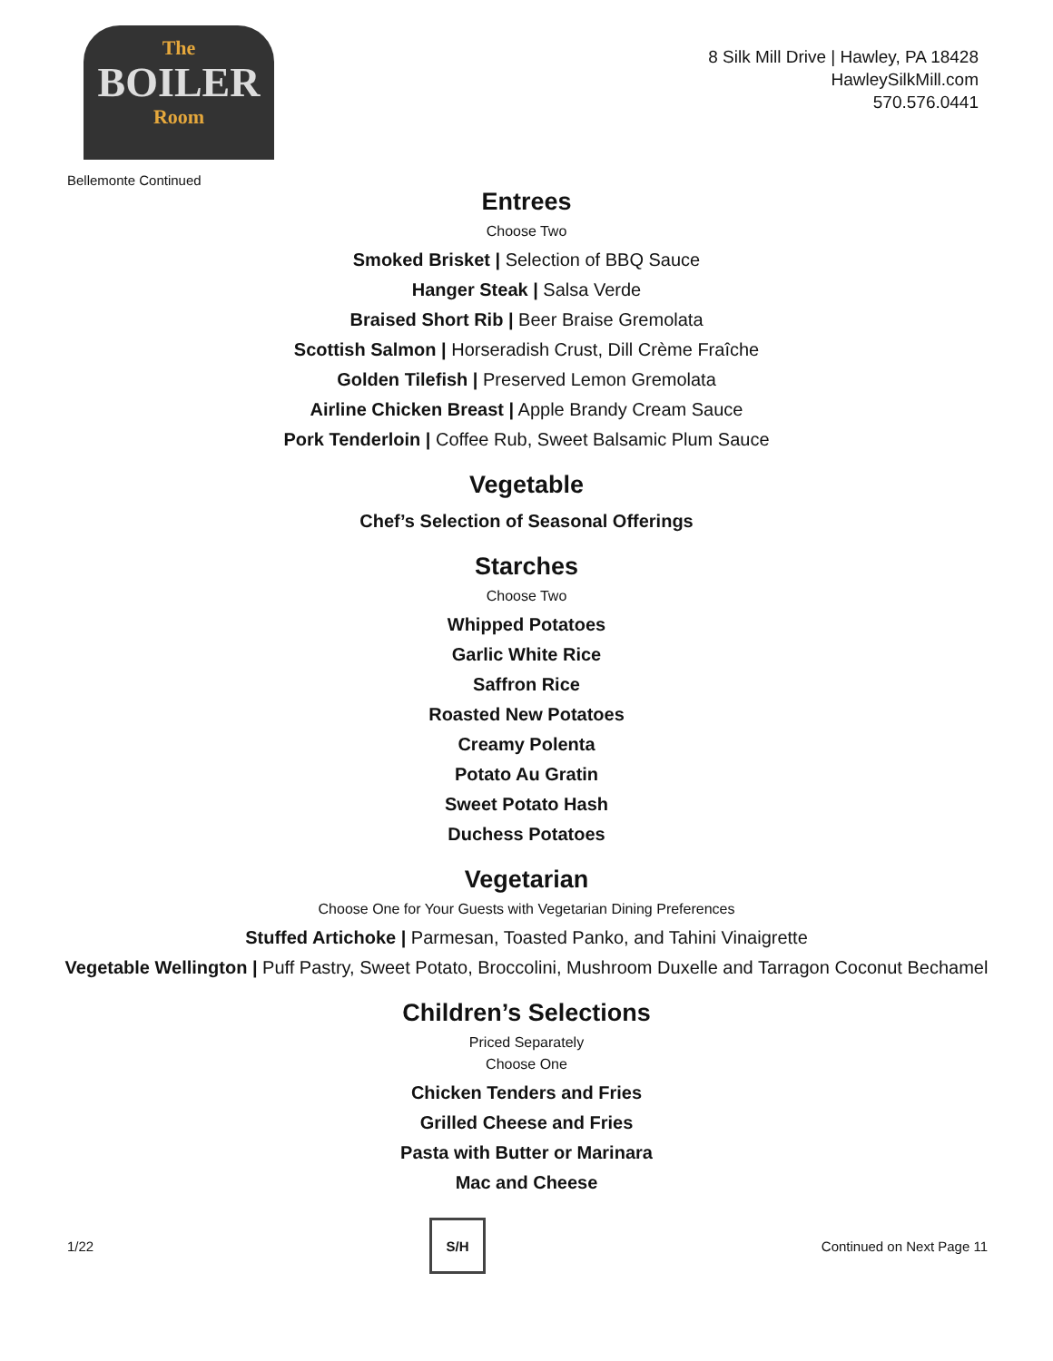The
BOILER
Room
8 Silk Mill Drive | Hawley, PA 18428
HawleySilkMill.com
570.576.0441
Bellemonte Continued
Entrees
Choose Two
Smoked Brisket | Selection of BBQ Sauce
Hanger Steak | Salsa Verde
Braised Short Rib | Beer Braise Gremolata
Scottish Salmon | Horseradish Crust, Dill Crème Fraîche
Golden Tilefish | Preserved Lemon Gremolata
Airline Chicken Breast | Apple Brandy Cream Sauce
Pork Tenderloin | Coffee Rub, Sweet Balsamic Plum Sauce
Vegetable
Chef’s Selection of Seasonal Offerings
Starches
Choose Two
Whipped Potatoes
Garlic White Rice
Saffron Rice
Roasted New Potatoes
Creamy Polenta
Potato Au Gratin
Sweet Potato Hash
Duchess Potatoes
Vegetarian
Choose One for Your Guests with Vegetarian Dining Preferences
Stuffed Artichoke | Parmesan, Toasted Panko, and Tahini Vinaigrette
Vegetable Wellington | Puff Pastry, Sweet Potato, Broccolini, Mushroom Duxelle and Tarragon Coconut Bechamel
Children’s Selections
Priced Separately
Choose One
Chicken Tenders and Fries
Grilled Cheese and Fries
Pasta with Butter or Marinara
Mac and Cheese
1/22
S/H
Continued on Next Page 11